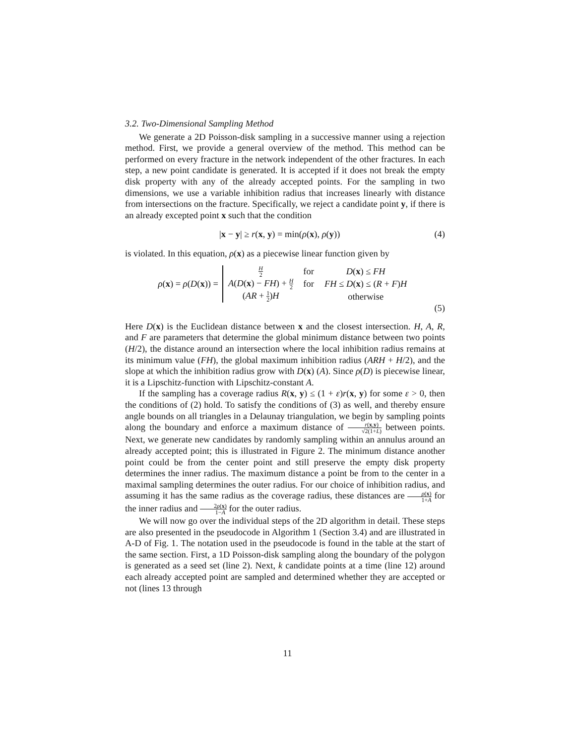3.2. Two-Dimensional Sampling Method
We generate a 2D Poisson-disk sampling in a successive manner using a rejection method. First, we provide a general overview of the method. This method can be performed on every fracture in the network independent of the other fractures. In each step, a new point candidate is generated. It is accepted if it does not break the empty disk property with any of the already accepted points. For the sampling in two dimensions, we use a variable inhibition radius that increases linearly with distance from intersections on the fracture. Specifically, we reject a candidate point y, if there is an already excepted point x such that the condition
|x − y| ≥ r(x, y) = min(ρ(x), ρ(y)) (4)
is violated. In this equation, ρ(x) as a piecewise linear function given by
ρ(x) = ρ(D(x)) =
| H 2 | for | D ( x ) ≤ FH |
| A ( D ( x ) − FH ) + H 2 | for | FH ≤ D ( x ) ≤ ( R + F ) H |
| ( AR + 1 2 ) H | | otherwise |
(5)
Here D(x) is the Euclidean distance between x and the closest intersection. H, A, R, and F are parameters that determine the global minimum distance between two points (H/2), the distance around an intersection where the local inhibition radius remains at its minimum value (FH), the global maximum inhibition radius (ARH + H/2), and the slope at which the inhibition radius grow with D(x) (A). Since ρ(D) is piecewise linear, it is a Lipschitz-function with Lipschitz-constant A.
If the sampling has a coverage radius R(x, y) ≤ (1 + ε)r(x, y) for some ε > 0, then the conditions of (2) hold. To satisfy the conditions of (3) as well, and thereby ensure angle bounds on all triangles in a Delaunay triangulation, we begin by sampling points along the boundary and enforce a maximum distance of r(x,y) √2(1+L) between points. Next, we generate new candidates by randomly sampling within an annulus around an already accepted point; this is illustrated in Figure 2. The minimum distance another point could be from the center point and still preserve the empty disk property determines the inner radius. The maximum distance a point be from to the center in a maximal sampling determines the outer radius. For our choice of inhibition radius, and assuming it has the same radius as the coverage radius, these distances are ρ(x) 1+A for the inner radius and 2ρ(x) 1−A for the outer radius.
We will now go over the individual steps of the 2D algorithm in detail. These steps are also presented in the pseudocode in Algorithm 1 (Section 3.4) and are illustrated in A-D of Fig. 1. The notation used in the pseudocode is found in the table at the start of the same section. First, a 1D Poisson-disk sampling along the boundary of the polygon is generated as a seed set (line 2). Next, k candidate points at a time (line 12) around each already accepted point are sampled and determined whether they are accepted or not (lines 13 through
11